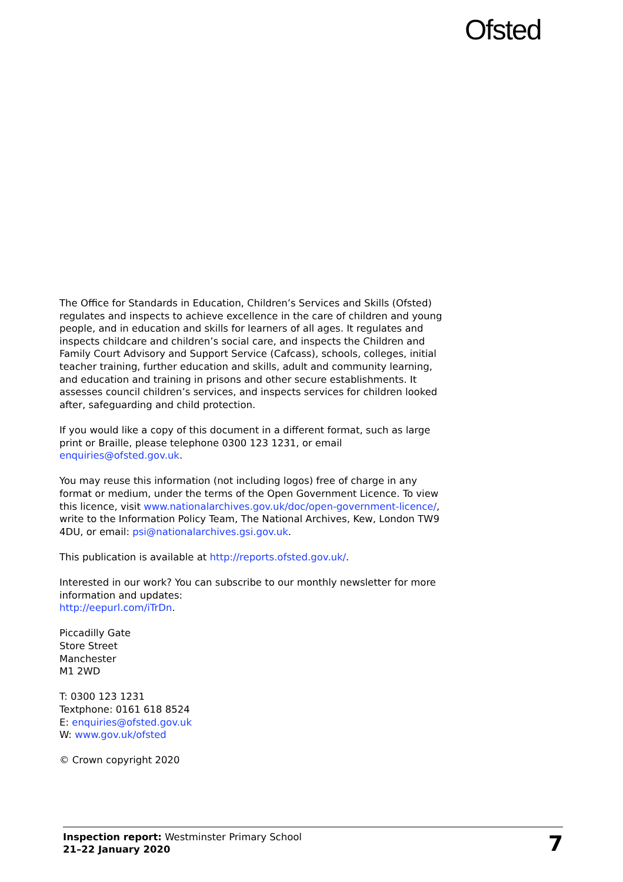Ofsted
The Office for Standards in Education, Children’s Services and Skills (Ofsted) regulates and inspects to achieve excellence in the care of children and young people, and in education and skills for learners of all ages. It regulates and inspects childcare and children’s social care, and inspects the Children and Family Court Advisory and Support Service (Cafcass), schools, colleges, initial teacher training, further education and skills, adult and community learning, and education and training in prisons and other secure establishments. It assesses council children’s services, and inspects services for children looked after, safeguarding and child protection.
If you would like a copy of this document in a different format, such as large print or Braille, please telephone 0300 123 1231, or email enquiries@ofsted.gov.uk.
You may reuse this information (not including logos) free of charge in any format or medium, under the terms of the Open Government Licence. To view this licence, visit www.nationalarchives.gov.uk/doc/open-government-licence/, write to the Information Policy Team, The National Archives, Kew, London TW9 4DU, or email: psi@nationalarchives.gsi.gov.uk.
This publication is available at http://reports.ofsted.gov.uk/.
Interested in our work? You can subscribe to our monthly newsletter for more information and updates:
http://eepurl.com/iTrDn.
Piccadilly Gate
Store Street
Manchester
M1 2WD
T: 0300 123 1231
Textphone: 0161 618 8524
E: enquiries@ofsted.gov.uk
W: www.gov.uk/ofsted
© Crown copyright 2020
Inspection report: Westminster Primary School
21–22 January 2020
7